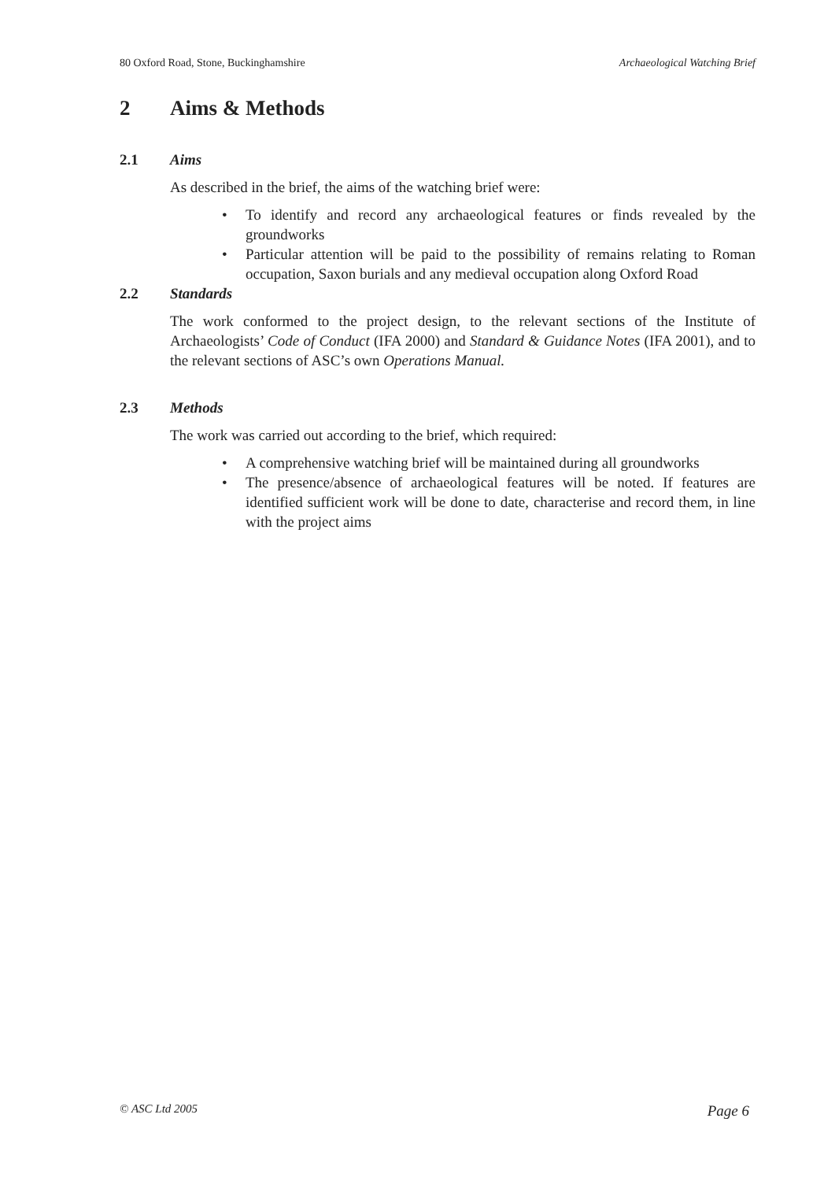80 Oxford Road, Stone, Buckinghamshire Archaeological Watching Brief
2 Aims & Methods
2.1 Aims
As described in the brief, the aims of the watching brief were:
To identify and record any archaeological features or finds revealed by the groundworks
Particular attention will be paid to the possibility of remains relating to Roman occupation, Saxon burials and any medieval occupation along Oxford Road
2.2 Standards
The work conformed to the project design, to the relevant sections of the Institute of Archaeologists’ Code of Conduct (IFA 2000) and Standard & Guidance Notes (IFA 2001), and to the relevant sections of ASC’s own Operations Manual.
2.3 Methods
The work was carried out according to the brief, which required:
A comprehensive watching brief will be maintained during all groundworks
The presence/absence of archaeological features will be noted. If features are identified sufficient work will be done to date, characterise and record them, in line with the project aims
© ASC Ltd 2005 Page 6